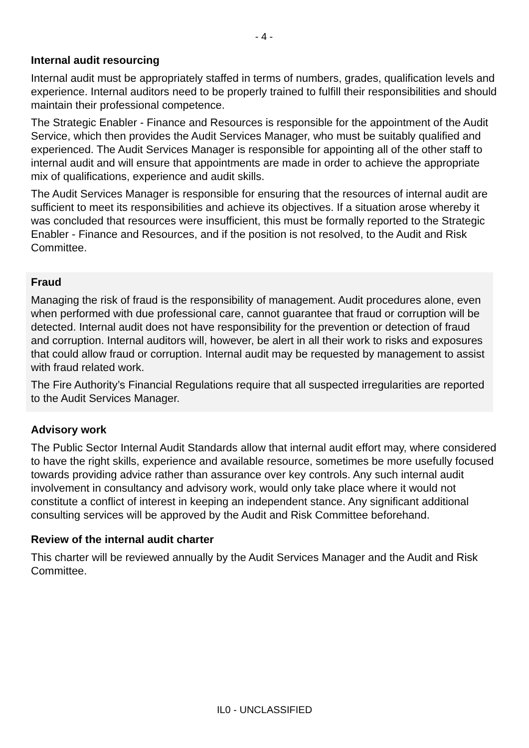- 4 -
Internal audit resourcing
Internal audit must be appropriately staffed in terms of numbers, grades, qualification levels and experience. Internal auditors need to be properly trained to fulfill their responsibilities and should maintain their professional competence.
The Strategic Enabler - Finance and Resources is responsible for the appointment of the Audit Service, which then provides the Audit Services Manager, who must be suitably qualified and experienced. The Audit Services Manager is responsible for appointing all of the other staff to internal audit and will ensure that appointments are made in order to achieve the appropriate mix of qualifications, experience and audit skills.
The Audit Services Manager is responsible for ensuring that the resources of internal audit are sufficient to meet its responsibilities and achieve its objectives. If a situation arose whereby it was concluded that resources were insufficient, this must be formally reported to the Strategic Enabler - Finance and Resources, and if the position is not resolved, to the Audit and Risk Committee.
Fraud
Managing the risk of fraud is the responsibility of management. Audit procedures alone, even when performed with due professional care, cannot guarantee that fraud or corruption will be detected. Internal audit does not have responsibility for the prevention or detection of fraud and corruption. Internal auditors will, however, be alert in all their work to risks and exposures that could allow fraud or corruption. Internal audit may be requested by management to assist with fraud related work.
The Fire Authority’s Financial Regulations require that all suspected irregularities are reported to the Audit Services Manager.
Advisory work
The Public Sector Internal Audit Standards allow that internal audit effort may, where considered to have the right skills, experience and available resource, sometimes be more usefully focused towards providing advice rather than assurance over key controls. Any such internal audit involvement in consultancy and advisory work, would only take place where it would not constitute a conflict of interest in keeping an independent stance. Any significant additional consulting services will be approved by the Audit and Risk Committee beforehand.
Review of the internal audit charter
This charter will be reviewed annually by the Audit Services Manager and the Audit and Risk Committee.
IL0 - UNCLASSIFIED